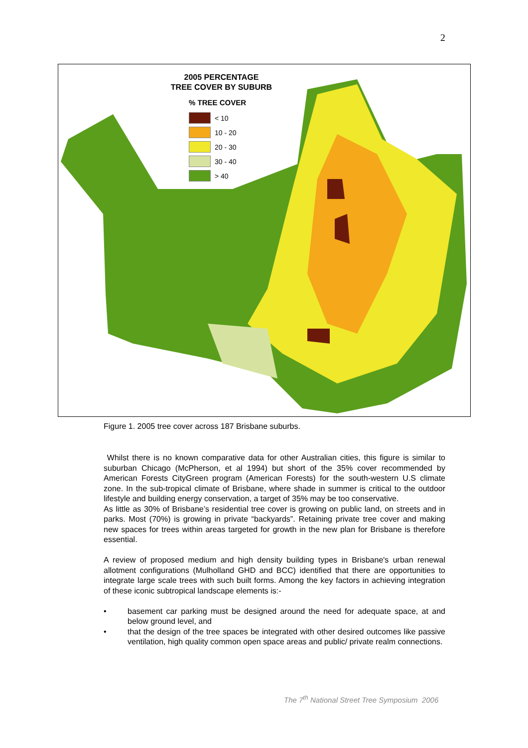2
2005 PERCENTAGE
TREE COVER BY SUBURB
% TREE COVER
< 10
10 - 20
20 - 30
30 - 40
> 40
Figure 1. 2005 tree cover across 187 Brisbane suburbs.
Whilst there is no known comparative data for other Australian cities, this figure is similar to suburban Chicago (McPherson, et al 1994) but short of the 35% cover recommended by American Forests CityGreen program (American Forests) for the south-western U.S climate zone. In the sub-tropical climate of Brisbane, where shade in summer is critical to the outdoor lifestyle and building energy conservation, a target of 35% may be too conservative.
As little as 30% of Brisbane’s residential tree cover is growing on public land, on streets and in parks. Most (70%) is growing in private “backyards”. Retaining private tree cover and making new spaces for trees within areas targeted for growth in the new plan for Brisbane is therefore essential.
A review of proposed medium and high density building types in Brisbane's urban renewal allotment configurations (Mulholland GHD and BCC) identified that there are opportunities to integrate large scale trees with such built forms. Among the key factors in achieving integration of these iconic subtropical landscape elements is:-
• basement car parking must be designed around the need for adequate space, at and below ground level, and
• that the design of the tree spaces be integrated with other desired outcomes like passive ventilation, high quality common open space areas and public/ private realm connections.
The 7<sup>th</sup> National Street Tree Symposium 2006